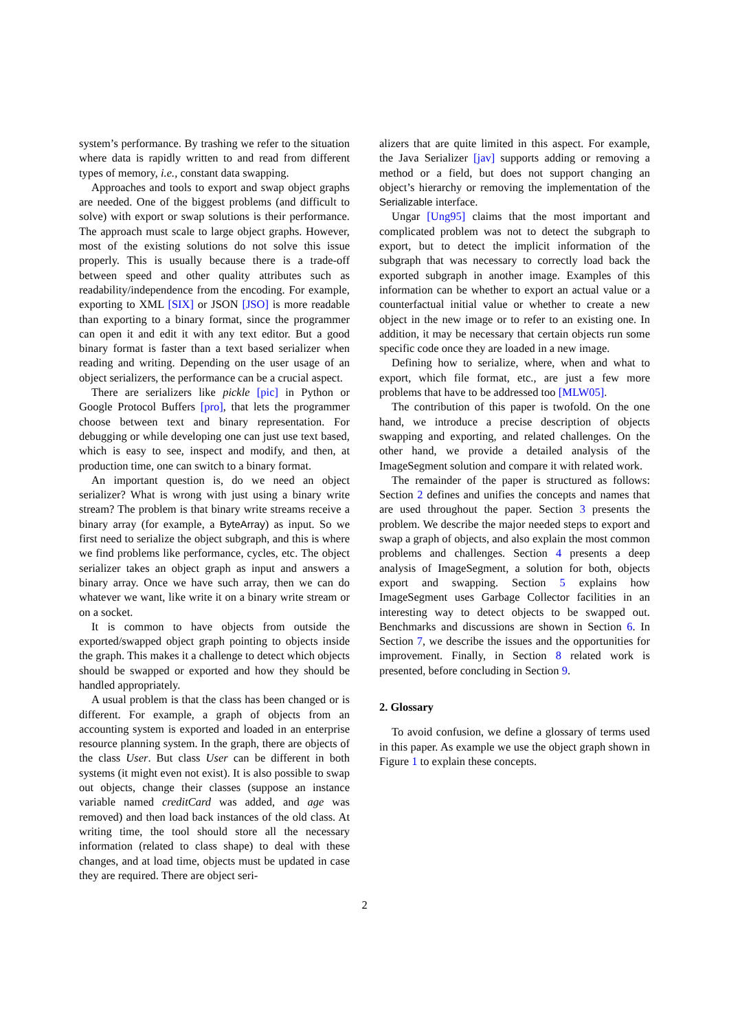system’s performance. By trashing we refer to the situation where data is rapidly written to and read from different types of memory, i.e., constant data swapping.
Approaches and tools to export and swap object graphs are needed. One of the biggest problems (and difficult to solve) with export or swap solutions is their performance. The approach must scale to large object graphs. However, most of the existing solutions do not solve this issue properly. This is usually because there is a trade-off between speed and other quality attributes such as readability/independence from the encoding. For example, exporting to XML [SIX] or JSON [JSO] is more readable than exporting to a binary format, since the programmer can open it and edit it with any text editor. But a good binary format is faster than a text based serializer when reading and writing. Depending on the user usage of an object serializers, the performance can be a crucial aspect.
There are serializers like pickle [pic] in Python or Google Protocol Buffers [pro], that lets the programmer choose between text and binary representation. For debugging or while developing one can just use text based, which is easy to see, inspect and modify, and then, at production time, one can switch to a binary format.
An important question is, do we need an object serializer? What is wrong with just using a binary write stream? The problem is that binary write streams receive a binary array (for example, a ByteArray) as input. So we first need to serialize the object subgraph, and this is where we find problems like performance, cycles, etc. The object serializer takes an object graph as input and answers a binary array. Once we have such array, then we can do whatever we want, like write it on a binary write stream or on a socket.
It is common to have objects from outside the exported/swapped object graph pointing to objects inside the graph. This makes it a challenge to detect which objects should be swapped or exported and how they should be handled appropriately.
A usual problem is that the class has been changed or is different. For example, a graph of objects from an accounting system is exported and loaded in an enterprise resource planning system. In the graph, there are objects of the class User. But class User can be different in both systems (it might even not exist). It is also possible to swap out objects, change their classes (suppose an instance variable named creditCard was added, and age was removed) and then load back instances of the old class. At writing time, the tool should store all the necessary information (related to class shape) to deal with these changes, and at load time, objects must be updated in case they are required. There are object seri-
alizers that are quite limited in this aspect. For example, the Java Serializer [jav] supports adding or removing a method or a field, but does not support changing an object’s hierarchy or removing the implementation of the Serializable interface.
Ungar [Ung95] claims that the most important and complicated problem was not to detect the subgraph to export, but to detect the implicit information of the subgraph that was necessary to correctly load back the exported subgraph in another image. Examples of this information can be whether to export an actual value or a counterfactual initial value or whether to create a new object in the new image or to refer to an existing one. In addition, it may be necessary that certain objects run some specific code once they are loaded in a new image.
Defining how to serialize, where, when and what to export, which file format, etc., are just a few more problems that have to be addressed too [MLW05].
The contribution of this paper is twofold. On the one hand, we introduce a precise description of objects swapping and exporting, and related challenges. On the other hand, we provide a detailed analysis of the ImageSegment solution and compare it with related work.
The remainder of the paper is structured as follows: Section 2 defines and unifies the concepts and names that are used throughout the paper. Section 3 presents the problem. We describe the major needed steps to export and swap a graph of objects, and also explain the most common problems and challenges. Section 4 presents a deep analysis of ImageSegment, a solution for both, objects export and swapping. Section 5 explains how ImageSegment uses Garbage Collector facilities in an interesting way to detect objects to be swapped out. Benchmarks and discussions are shown in Section 6. In Section 7, we describe the issues and the opportunities for improvement. Finally, in Section 8 related work is presented, before concluding in Section 9.
2. Glossary
To avoid confusion, we define a glossary of terms used in this paper. As example we use the object graph shown in Figure 1 to explain these concepts.
2